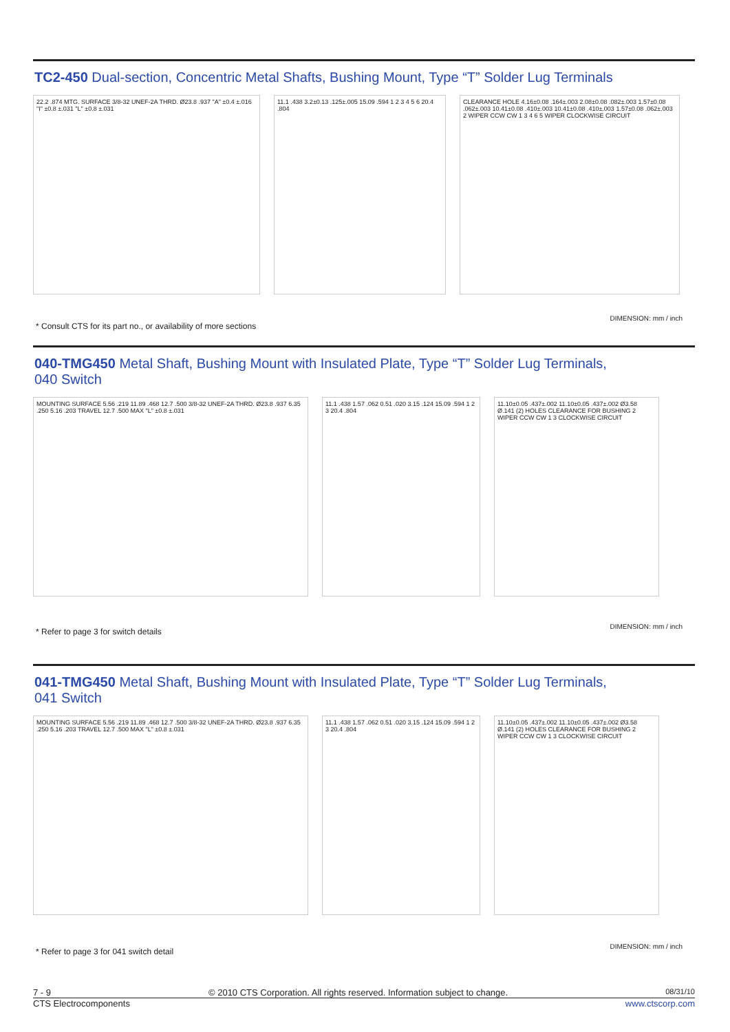TC2-450 Dual-section, Concentric Metal Shafts, Bushing Mount, Type “T” Solder Lug Terminals
22.2 .874 MTG. SURFACE 3/8-32 UNEF-2A THRD. Ø23.8 .937 "A" ±0.4 ±.016 "I" ±0.8 ±.031 "L" ±0.8 ±.031
11.1 .438 3.2±0.13 .125±.005 15.09 .594 1 2 3 4 5 6 20.4 .804
CLEARANCE HOLE 4.16±0.08 .164±.003 2.08±0.08 .082±.003 1.57±0.08 .062±.003 10.41±0.08 .410±.003 10.41±0.08 .410±.003 1.57±0.08 .062±.003 2 WIPER CCW CW 1 3 4 6 5 WIPER CLOCKWISE CIRCUIT
* Consult CTS for its part no., or availability of more sections
DIMENSION: mm / inch
040-TMG450 Metal Shaft, Bushing Mount with Insulated Plate, Type “T” Solder Lug Terminals,
040 Switch
MOUNTING SURFACE 5.56 .219 11.89 .468 12.7 .500 3/8-32 UNEF-2A THRD. Ø23.8 .937 6.35 .250 5.16 .203 TRAVEL 12.7 .500 MAX "L" ±0.8 ±.031
11.1 .438 1.57 .062 0.51 .020 3.15 .124 15.09 .594 1 2 3 20.4 .804
11.10±0.05 .437±.002 11.10±0.05 .437±.002 Ø3.58 Ø.141 (2) HOLES CLEARANCE FOR BUSHING 2 WIPER CCW CW 1 3 CLOCKWISE CIRCUIT
* Refer to page 3 for switch details
DIMENSION: mm / inch
041-TMG450 Metal Shaft, Bushing Mount with Insulated Plate, Type “T” Solder Lug Terminals,
041 Switch
MOUNTING SURFACE 5.56 .219 11.89 .468 12.7 .500 3/8-32 UNEF-2A THRD. Ø23.8 .937 6.35 .250 5.16 .203 TRAVEL 12.7 .500 MAX "L" ±0.8 ±.031
11.1 .438 1.57 .062 0.51 .020 3.15 .124 15.09 .594 1 2 3 20.4 .804
11.10±0.05 .437±.002 11.10±0.05 .437±.002 Ø3.58 Ø.141 (2) HOLES CLEARANCE FOR BUSHING 2 WIPER CCW CW 1 3 CLOCKWISE CIRCUIT
* Refer to page 3 for 041 switch detail
DIMENSION: mm / inch
7 - 9 © 2010 CTS Corporation. All rights reserved. Information subject to change. 08/31/10
CTS Electrocomponents www.ctscorp.com